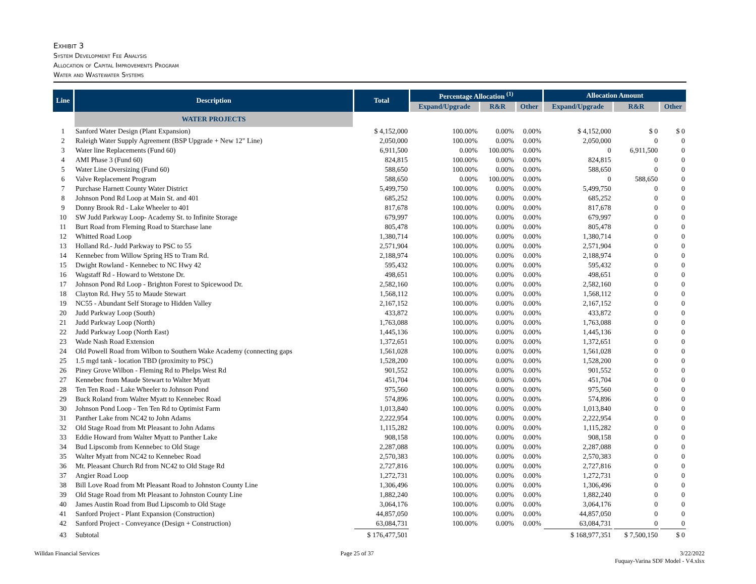Exhibit 3
System Development Fee Analysis
Allocation of Capital Improvements Program
Water and Wastewater Systems
| Line | Description | Total | Percentage Allocation <sup>(1)</sup> | | | Allocation Amount | | |
| --- | --- | --- | --- | --- | --- | --- | --- | --- |
| | | | Expand/Upgrade | R&R | Other | Expand/Upgrade | R&R | Other |
| | WATER PROJECTS | | | | | | | |
| 1 | Sanford Water Design (Plant Expansion) | $ 4,152,000 | 100.00% | 0.00% | 0.00% | $ 4,152,000 | $ 0 | $ 0 |
| 2 | Raleigh Water Supply Agreement (BSP Upgrade + New 12" Line) | 2,050,000 | 100.00% | 0.00% | 0.00% | 2,050,000 | 0 | 0 |
| 3 | Water line Replacements (Fund 60) | 6,911,500 | 0.00% | 100.00% | 0.00% | 0 | 6,911,500 | 0 |
| 4 | AMI Phase 3 (Fund 60) | 824,815 | 100.00% | 0.00% | 0.00% | 824,815 | 0 | 0 |
| 5 | Water Line Oversizing (Fund 60) | 588,650 | 100.00% | 0.00% | 0.00% | 588,650 | 0 | 0 |
| 6 | Valve Replacement Program | 588,650 | 0.00% | 100.00% | 0.00% | 0 | 588,650 | 0 |
| 7 | Purchase Harnett County Water District | 5,499,750 | 100.00% | 0.00% | 0.00% | 5,499,750 | 0 | 0 |
| 8 | Johnson Pond Rd Loop at Main St. and 401 | 685,252 | 100.00% | 0.00% | 0.00% | 685,252 | 0 | 0 |
| 9 | Donny Brook Rd - Lake Wheeler to 401 | 817,678 | 100.00% | 0.00% | 0.00% | 817,678 | 0 | 0 |
| 10 | SW Judd Parkway Loop- Academy St. to Infinite Storage | 679,997 | 100.00% | 0.00% | 0.00% | 679,997 | 0 | 0 |
| 11 | Burt Road from Fleming Road to Starchase lane | 805,478 | 100.00% | 0.00% | 0.00% | 805,478 | 0 | 0 |
| 12 | Whitted Road Loop | 1,380,714 | 100.00% | 0.00% | 0.00% | 1,380,714 | 0 | 0 |
| 13 | Holland Rd.- Judd Parkway to PSC to 55 | 2,571,904 | 100.00% | 0.00% | 0.00% | 2,571,904 | 0 | 0 |
| 14 | Kennebec from Willow Spring HS to Tram Rd. | 2,188,974 | 100.00% | 0.00% | 0.00% | 2,188,974 | 0 | 0 |
| 15 | Dwight Rowland - Kennebec to NC Hwy 42 | 595,432 | 100.00% | 0.00% | 0.00% | 595,432 | 0 | 0 |
| 16 | Wagstaff Rd - Howard to Wetstone Dr. | 498,651 | 100.00% | 0.00% | 0.00% | 498,651 | 0 | 0 |
| 17 | Johnson Pond Rd Loop - Brighton Forest to Spicewood Dr. | 2,582,160 | 100.00% | 0.00% | 0.00% | 2,582,160 | 0 | 0 |
| 18 | Clayton Rd. Hwy 55 to Maude Stewart | 1,568,112 | 100.00% | 0.00% | 0.00% | 1,568,112 | 0 | 0 |
| 19 | NC55 - Abundant Self Storage to Hidden Valley | 2,167,152 | 100.00% | 0.00% | 0.00% | 2,167,152 | 0 | 0 |
| 20 | Judd Parkway Loop (South) | 433,872 | 100.00% | 0.00% | 0.00% | 433,872 | 0 | 0 |
| 21 | Judd Parkway Loop (North) | 1,763,088 | 100.00% | 0.00% | 0.00% | 1,763,088 | 0 | 0 |
| 22 | Judd Parkway Loop (North East) | 1,445,136 | 100.00% | 0.00% | 0.00% | 1,445,136 | 0 | 0 |
| 23 | Wade Nash Road Extension | 1,372,651 | 100.00% | 0.00% | 0.00% | 1,372,651 | 0 | 0 |
| 24 | Old Powell Road from Wilbon to Southern Wake Academy (connecting gaps | 1,561,028 | 100.00% | 0.00% | 0.00% | 1,561,028 | 0 | 0 |
| 25 | 1.5 mgd tank - location TBD (proximity to PSC) | 1,528,200 | 100.00% | 0.00% | 0.00% | 1,528,200 | 0 | 0 |
| 26 | Piney Grove Wilbon - Fleming Rd to Phelps West Rd | 901,552 | 100.00% | 0.00% | 0.00% | 901,552 | 0 | 0 |
| 27 | Kennebec from Maude Stewart to Walter Myatt | 451,704 | 100.00% | 0.00% | 0.00% | 451,704 | 0 | 0 |
| 28 | Ten Ten Road - Lake Wheeler to Johnson Pond | 975,560 | 100.00% | 0.00% | 0.00% | 975,560 | 0 | 0 |
| 29 | Buck Roland from Walter Myatt to Kennebec Road | 574,896 | 100.00% | 0.00% | 0.00% | 574,896 | 0 | 0 |
| 30 | Johnson Pond Loop - Ten Ten Rd to Optimist Farm | 1,013,840 | 100.00% | 0.00% | 0.00% | 1,013,840 | 0 | 0 |
| 31 | Panther Lake from NC42 to John Adams | 2,222,954 | 100.00% | 0.00% | 0.00% | 2,222,954 | 0 | 0 |
| 32 | Old Stage Road from Mt Pleasant to John Adams | 1,115,282 | 100.00% | 0.00% | 0.00% | 1,115,282 | 0 | 0 |
| 33 | Eddie Howard from Walter Myatt to Panther Lake | 908,158 | 100.00% | 0.00% | 0.00% | 908,158 | 0 | 0 |
| 34 | Bud Lipscomb from Kennebec to Old Stage | 2,287,088 | 100.00% | 0.00% | 0.00% | 2,287,088 | 0 | 0 |
| 35 | Walter Myatt from NC42 to Kennebec Road | 2,570,383 | 100.00% | 0.00% | 0.00% | 2,570,383 | 0 | 0 |
| 36 | Mt. Pleasant Church Rd from NC42 to Old Stage Rd | 2,727,816 | 100.00% | 0.00% | 0.00% | 2,727,816 | 0 | 0 |
| 37 | Angier Road Loop | 1,272,731 | 100.00% | 0.00% | 0.00% | 1,272,731 | 0 | 0 |
| 38 | Bill Love Road from Mt Pleasant Road to Johnston County Line | 1,306,496 | 100.00% | 0.00% | 0.00% | 1,306,496 | 0 | 0 |
| 39 | Old Stage Road from Mt Pleasant to Johnston County Line | 1,882,240 | 100.00% | 0.00% | 0.00% | 1,882,240 | 0 | 0 |
| 40 | James Austin Road from Bud Lipscomb to Old Stage | 3,064,176 | 100.00% | 0.00% | 0.00% | 3,064,176 | 0 | 0 |
| 41 | Sanford Project - Plant Expansion (Construction) | 44,857,050 | 100.00% | 0.00% | 0.00% | 44,857,050 | 0 | 0 |
| 42 | Sanford Project - Conveyance (Design + Construction) | 63,084,731 | 100.00% | 0.00% | 0.00% | 63,084,731 | 0 | 0 |
| 43 | Subtotal | $ 176,477,501 | | | | $ 168,977,351 | $ 7,500,150 | $ 0 |
Willdan Financial Services Page 25 of 37 3/22/2022
Fuquay-Varina SDF Model - V4.xlsx